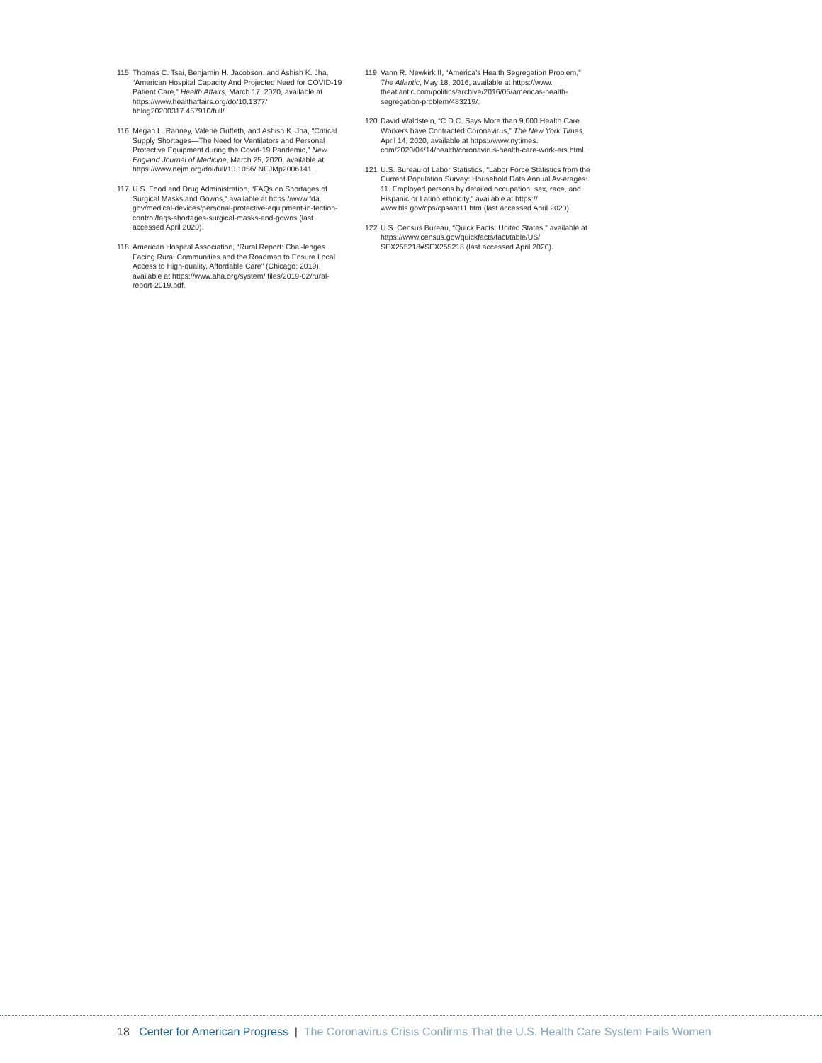115 Thomas C. Tsai, Benjamin H. Jacobson, and Ashish K. Jha, “American Hospital Capacity And Projected Need for COVID-19 Patient Care,” Health Affairs, March 17, 2020, available at https://www.healthaffairs.org/do/10.1377/ hblog20200317.457910/full/.
116 Megan L. Ranney, Valerie Griffeth, and Ashish K. Jha, “Critical Supply Shortages—The Need for Ventilators and Personal Protective Equipment during the Covid-19 Pandemic,” New England Journal of Medicine, March 25, 2020, available at https://www.nejm.org/doi/full/10.1056/ NEJMp2006141.
117 U.S. Food and Drug Administration, “FAQs on Shortages of Surgical Masks and Gowns,” available at https://www.fda. gov/medical-devices/personal-protective-equipment-in-fection-control/faqs-shortages-surgical-masks-and-gowns (last accessed April 2020).
118 American Hospital Association, “Rural Report: Chal-lenges Facing Rural Communities and the Roadmap to Ensure Local Access to High-quality, Affordable Care” (Chicago: 2019), available at https://www.aha.org/system/ files/2019-02/rural-report-2019.pdf.
119 Vann R. Newkirk II, “America’s Health Segregation Problem,” The Atlantic, May 18, 2016, available at https://www. theatlantic.com/politics/archive/2016/05/americas-health-segregation-problem/483219/.
120 David Waldstein, “C.D.C. Says More than 9,000 Health Care Workers have Contracted Coronavirus,” The New York Times, April 14, 2020, available at https://www.nytimes. com/2020/04/14/health/coronavirus-health-care-work-ers.html.
121 U.S. Bureau of Labor Statistics, “Labor Force Statistics from the Current Population Survey: Household Data Annual Av-erages: 11. Employed persons by detailed occupation, sex, race, and Hispanic or Latino ethnicity,” available at https:// www.bls.gov/cps/cpsaat11.htm (last accessed April 2020).
122 U.S. Census Bureau, “Quick Facts: United States,” available at https://www.census.gov/quickfacts/fact/table/US/ SEX255218#SEX255218 (last accessed April 2020).
18 Center for American Progress | The Coronavirus Crisis Confirms That the U.S. Health Care System Fails Women